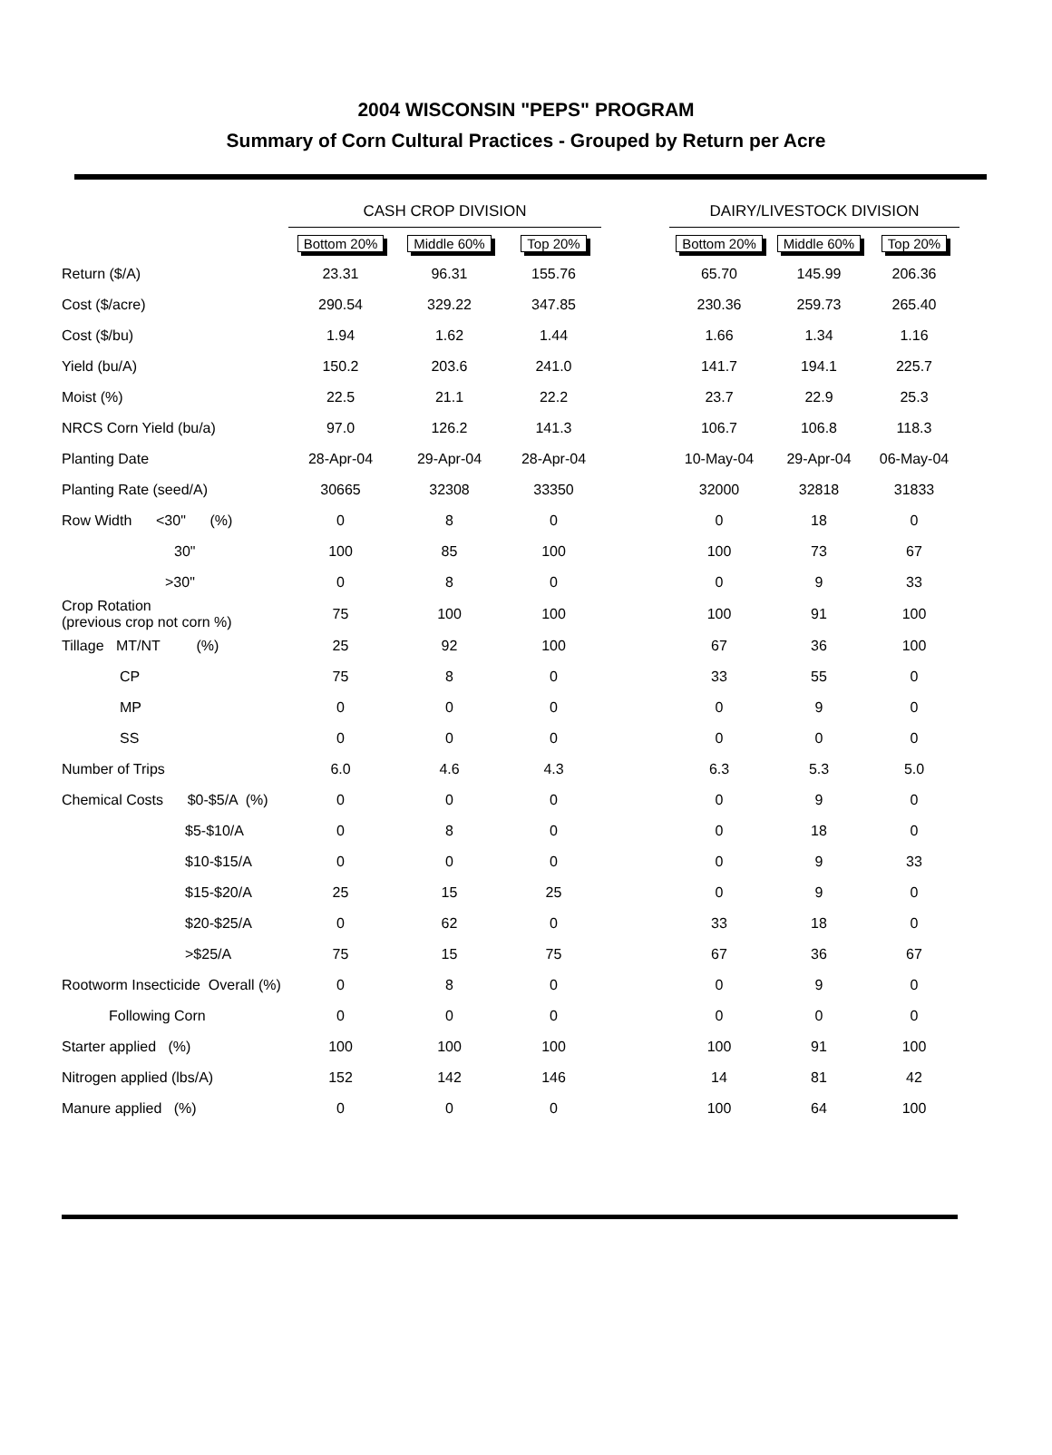2004 WISCONSIN "PEPS" PROGRAM
Summary of Corn Cultural Practices - Grouped by Return per Acre
| | CASH CROP DIVISION | | | | DAIRY/LIVESTOCK DIVISION | | |
| --- | --- | --- | --- | --- | --- | --- | --- |
| | Bottom 20% | Middle 60% | Top 20% | | Bottom 20% | Middle 60% | Top 20% |
| Return ($/A) | 23.31 | 96.31 | 155.76 | | 65.70 | 145.99 | 206.36 |
| Cost ($/acre) | 290.54 | 329.22 | 347.85 | | 230.36 | 259.73 | 265.40 |
| Cost ($/bu) | 1.94 | 1.62 | 1.44 | | 1.66 | 1.34 | 1.16 |
| Yield (bu/A) | 150.2 | 203.6 | 241.0 | | 141.7 | 194.1 | 225.7 |
| Moist (%) | 22.5 | 21.1 | 22.2 | | 23.7 | 22.9 | 25.3 |
| NRCS Corn Yield (bu/a) | 97.0 | 126.2 | 141.3 | | 106.7 | 106.8 | 118.3 |
| Planting Date | 28-Apr-04 | 29-Apr-04 | 28-Apr-04 | | 10-May-04 | 29-Apr-04 | 06-May-04 |
| Planting Rate (seed/A) | 30665 | 32308 | 33350 | | 32000 | 32818 | 31833 |
| Row Width <30" (%) | 0 | 8 | 0 | | 0 | 18 | 0 |
| 30" | 100 | 85 | 100 | | 100 | 73 | 67 |
| >30" | 0 | 8 | 0 | | 0 | 9 | 33 |
| Crop Rotation (previous crop not corn %) | 75 | 100 | 100 | | 100 | 91 | 100 |
| Tillage MT/NT (%) | 25 | 92 | 100 | | 67 | 36 | 100 |
| CP | 75 | 8 | 0 | | 33 | 55 | 0 |
| MP | 0 | 0 | 0 | | 0 | 9 | 0 |
| SS | 0 | 0 | 0 | | 0 | 0 | 0 |
| Number of Trips | 6.0 | 4.6 | 4.3 | | 6.3 | 5.3 | 5.0 |
| Chemical Costs $0-$5/A (%) | 0 | 0 | 0 | | 0 | 9 | 0 |
| $5-$10/A | 0 | 8 | 0 | | 0 | 18 | 0 |
| $10-$15/A | 0 | 0 | 0 | | 0 | 9 | 33 |
| $15-$20/A | 25 | 15 | 25 | | 0 | 9 | 0 |
| $20-$25/A | 0 | 62 | 0 | | 33 | 18 | 0 |
| >$25/A | 75 | 15 | 75 | | 67 | 36 | 67 |
| Rootworm Insecticide Overall (%) | 0 | 8 | 0 | | 0 | 9 | 0 |
| Following Corn | 0 | 0 | 0 | | 0 | 0 | 0 |
| Starter applied (%) | 100 | 100 | 100 | | 100 | 91 | 100 |
| Nitrogen applied (lbs/A) | 152 | 142 | 146 | | 14 | 81 | 42 |
| Manure applied (%) | 0 | 0 | 0 | | 100 | 64 | 100 |